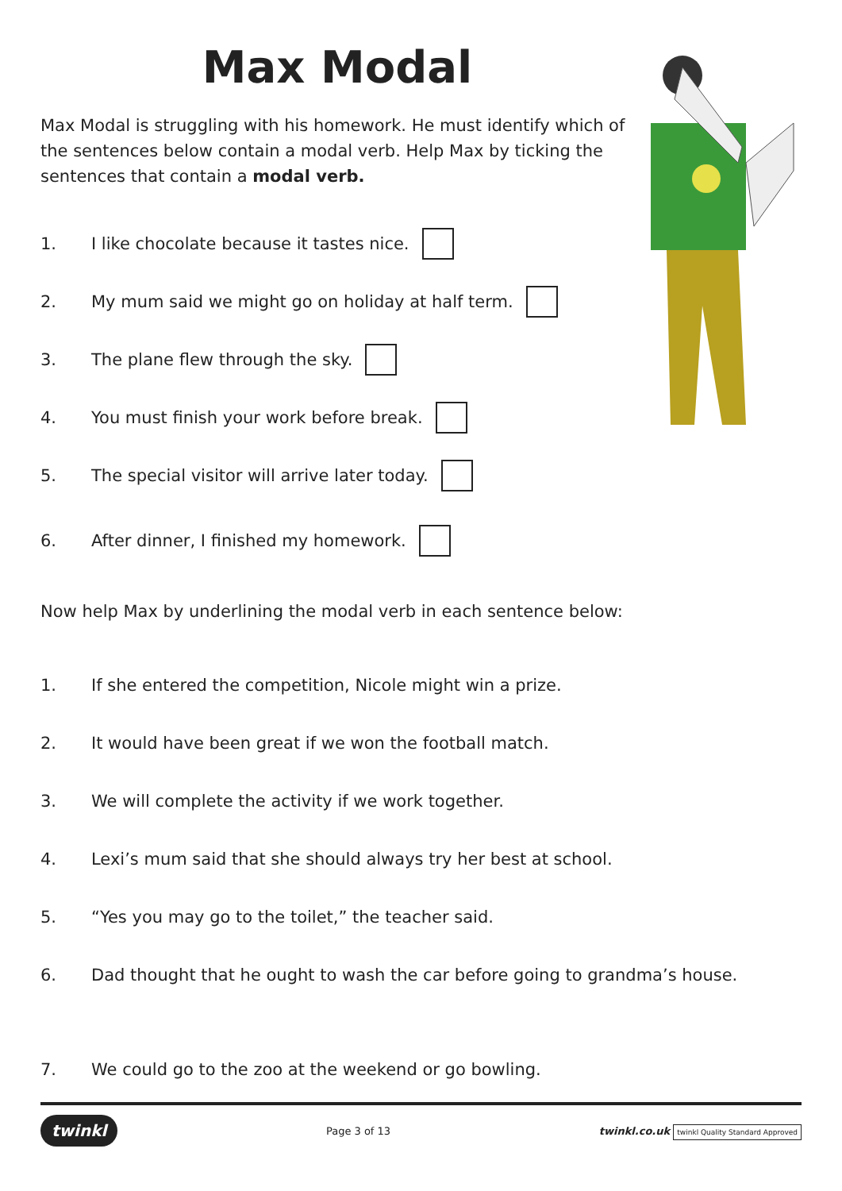Max Modal
Max Modal is struggling with his homework. He must identify which of the sentences below contain a modal verb. Help Max by ticking the sentences that contain a modal verb.
1. I like chocolate because it tastes nice.
2. My mum said we might go on holiday at half term.
3. The plane flew through the sky.
4. You must finish your work before break.
5. The special visitor will arrive later today.
6. After dinner, I finished my homework.
Now help Max by underlining the modal verb in each sentence below:
1. If she entered the competition, Nicole might win a prize.
2. It would have been great if we won the football match.
3. We will complete the activity if we work together.
4. Lexi’s mum said that she should always try her best at school.
5. “Yes you may go to the toilet,” the teacher said.
6. Dad thought that he ought to wash the car before going to grandma’s house.
7. We could go to the zoo at the weekend or go bowling.
twinkl Page 3 of 13 twinkl.co.uk twinkl Quality Standard Approved